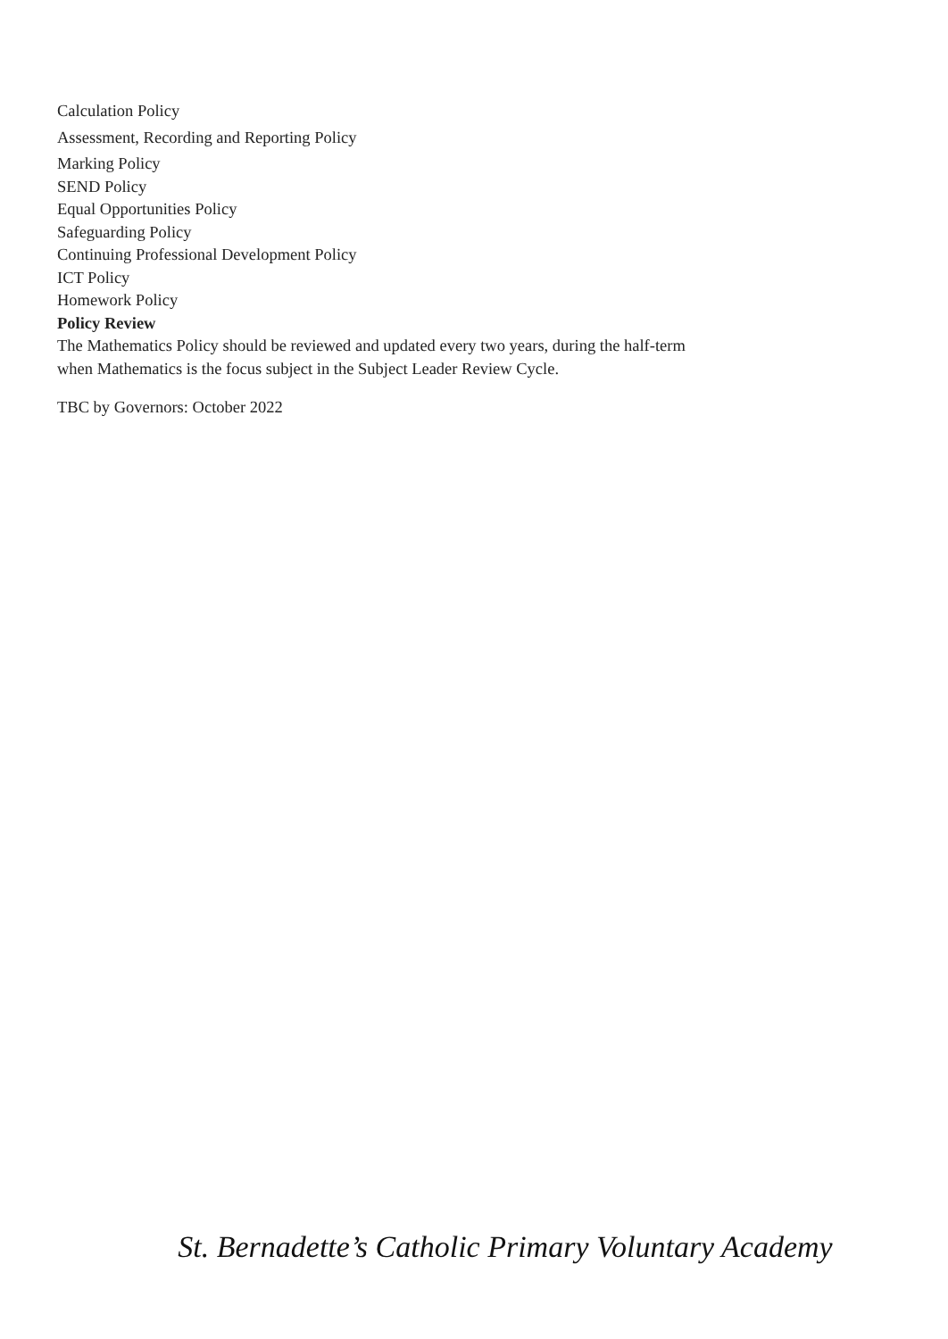Calculation Policy
Assessment, Recording and Reporting Policy
Marking Policy
SEND Policy
Equal Opportunities Policy
Safeguarding Policy
Continuing Professional Development Policy
ICT Policy
Homework Policy
Policy Review
The Mathematics Policy should be reviewed and updated every two years, during the half-term when Mathematics is the focus subject in the Subject Leader Review Cycle.
TBC by Governors: October 2022
St. Bernadette’s Catholic Primary Voluntary Academy